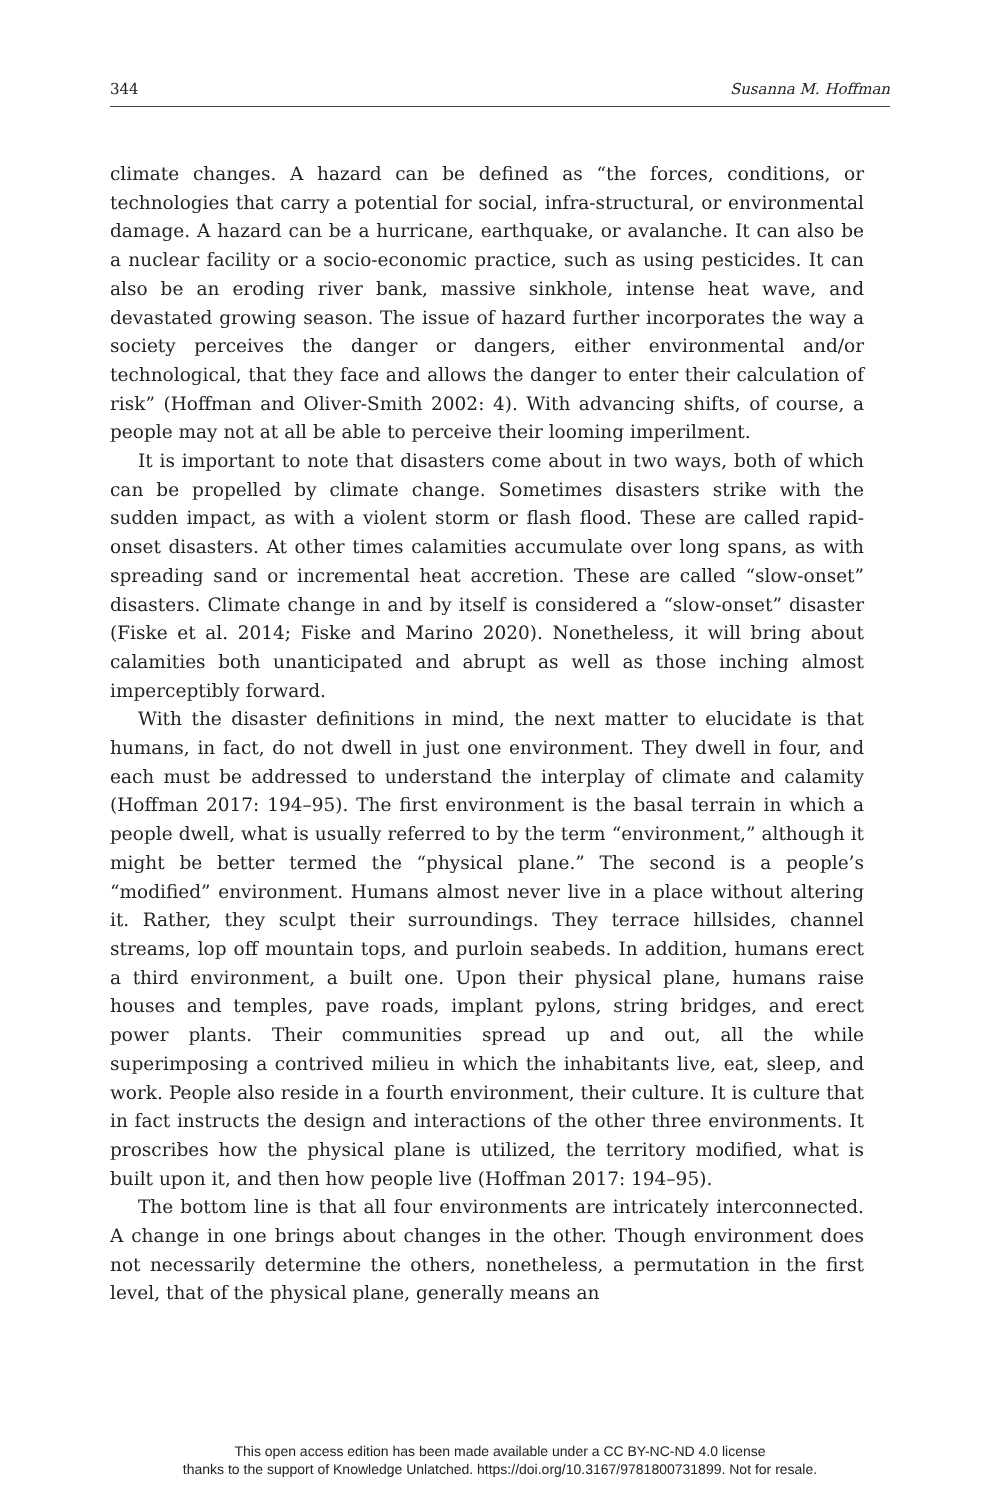344 Susanna M. Hoffman
climate changes. A hazard can be defined as “the forces, conditions, or technologies that carry a potential for social, infra-structural, or environmental damage. A hazard can be a hurricane, earthquake, or avalanche. It can also be a nuclear facility or a socio-economic practice, such as using pesticides. It can also be an eroding river bank, massive sinkhole, intense heat wave, and devastated growing season. The issue of hazard further incorporates the way a society perceives the danger or dangers, either environmental and/or technological, that they face and allows the danger to enter their calculation of risk” (Hoffman and Oliver-Smith 2002: 4). With advancing shifts, of course, a people may not at all be able to perceive their looming imperilment.
It is important to note that disasters come about in two ways, both of which can be propelled by climate change. Sometimes disasters strike with the sudden impact, as with a violent storm or flash flood. These are called rapid-onset disasters. At other times calamities accumulate over long spans, as with spreading sand or incremental heat accretion. These are called “slow-onset” disasters. Climate change in and by itself is considered a “slow-onset” disaster (Fiske et al. 2014; Fiske and Marino 2020). Nonetheless, it will bring about calamities both unanticipated and abrupt as well as those inching almost imperceptibly forward.
With the disaster definitions in mind, the next matter to elucidate is that humans, in fact, do not dwell in just one environment. They dwell in four, and each must be addressed to understand the interplay of climate and calamity (Hoffman 2017: 194–95). The first environment is the basal terrain in which a people dwell, what is usually referred to by the term “environment,” although it might be better termed the “physical plane.” The second is a people’s “modified” environment. Humans almost never live in a place without altering it. Rather, they sculpt their surroundings. They terrace hillsides, channel streams, lop off mountain tops, and purloin seabeds. In addition, humans erect a third environment, a built one. Upon their physical plane, humans raise houses and temples, pave roads, implant pylons, string bridges, and erect power plants. Their communities spread up and out, all the while superimposing a contrived milieu in which the inhabitants live, eat, sleep, and work. People also reside in a fourth environment, their culture. It is culture that in fact instructs the design and interactions of the other three environments. It proscribes how the physical plane is utilized, the territory modified, what is built upon it, and then how people live (Hoffman 2017: 194–95).
The bottom line is that all four environments are intricately interconnected. A change in one brings about changes in the other. Though environment does not necessarily determine the others, nonetheless, a permutation in the first level, that of the physical plane, generally means an
This open access edition has been made available under a CC BY-NC-ND 4.0 license
thanks to the support of Knowledge Unlatched. https://doi.org/10.3167/9781800731899. Not for resale.